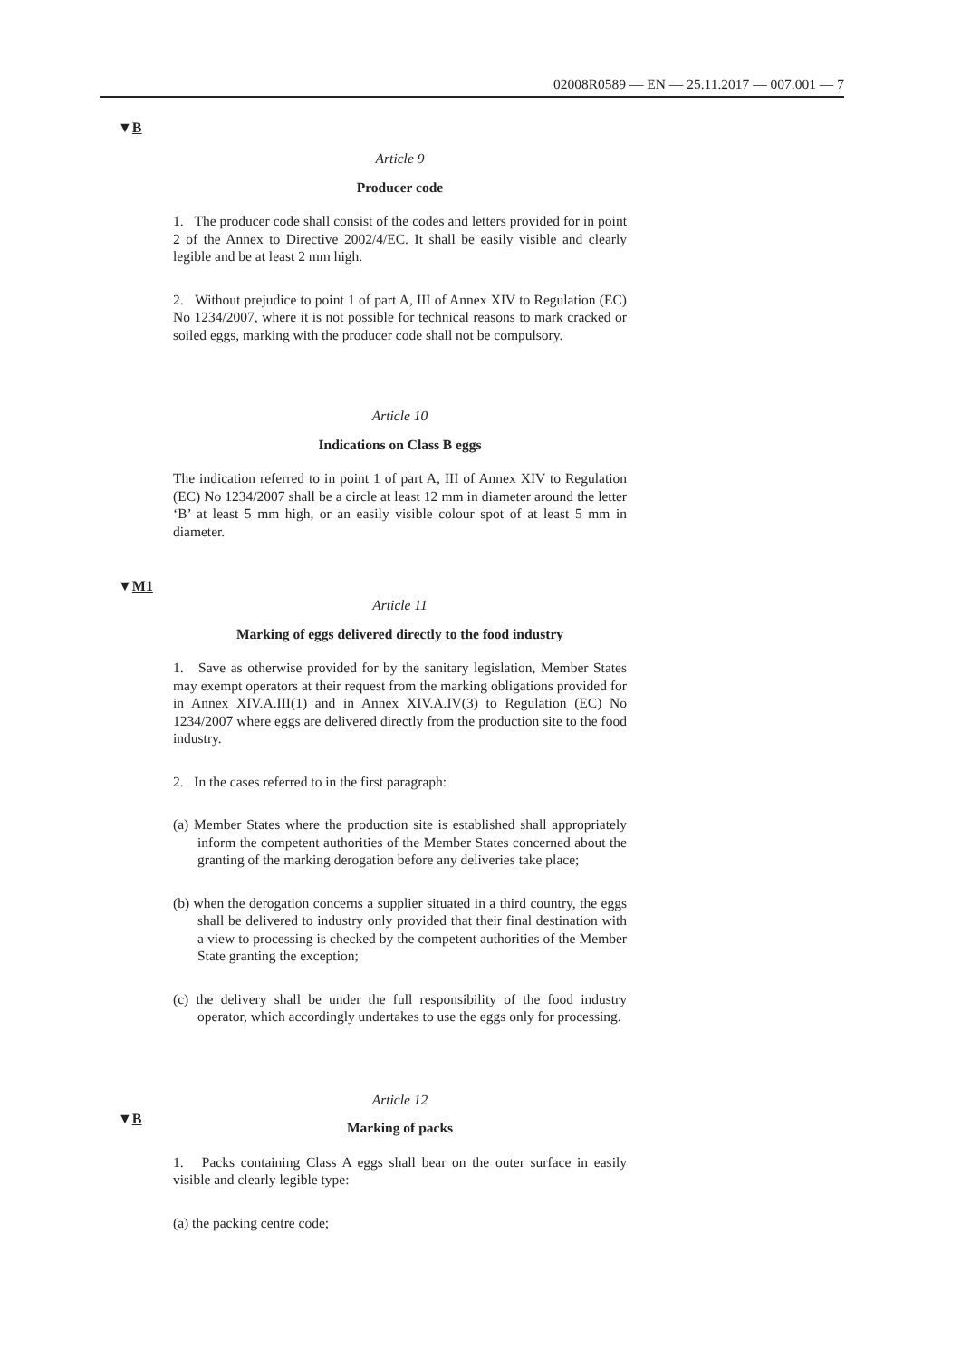02008R0589 — EN — 25.11.2017 — 007.001 — 7
▼B
▼M1
▼B
Article 9
Producer code
1. The producer code shall consist of the codes and letters provided for in point 2 of the Annex to Directive 2002/4/EC. It shall be easily visible and clearly legible and be at least 2 mm high.
2. Without prejudice to point 1 of part A, III of Annex XIV to Regulation (EC) No 1234/2007, where it is not possible for technical reasons to mark cracked or soiled eggs, marking with the producer code shall not be compulsory.
Article 10
Indications on Class B eggs
The indication referred to in point 1 of part A, III of Annex XIV to Regulation (EC) No 1234/2007 shall be a circle at least 12 mm in diameter around the letter ‘B’ at least 5 mm high, or an easily visible colour spot of at least 5 mm in diameter.
Article 11
Marking of eggs delivered directly to the food industry
1. Save as otherwise provided for by the sanitary legislation, Member States may exempt operators at their request from the marking obligations provided for in Annex XIV.A.III(1) and in Annex XIV.A.IV(3) to Regulation (EC) No 1234/2007 where eggs are delivered directly from the production site to the food industry.
2. In the cases referred to in the first paragraph:
(a) Member States where the production site is established shall appropriately inform the competent authorities of the Member States concerned about the granting of the marking derogation before any deliveries take place;
(b) when the derogation concerns a supplier situated in a third country, the eggs shall be delivered to industry only provided that their final destination with a view to processing is checked by the competent authorities of the Member State granting the exception;
(c) the delivery shall be under the full responsibility of the food industry operator, which accordingly undertakes to use the eggs only for processing.
Article 12
Marking of packs
1. Packs containing Class A eggs shall bear on the outer surface in easily visible and clearly legible type:
(a) the packing centre code;